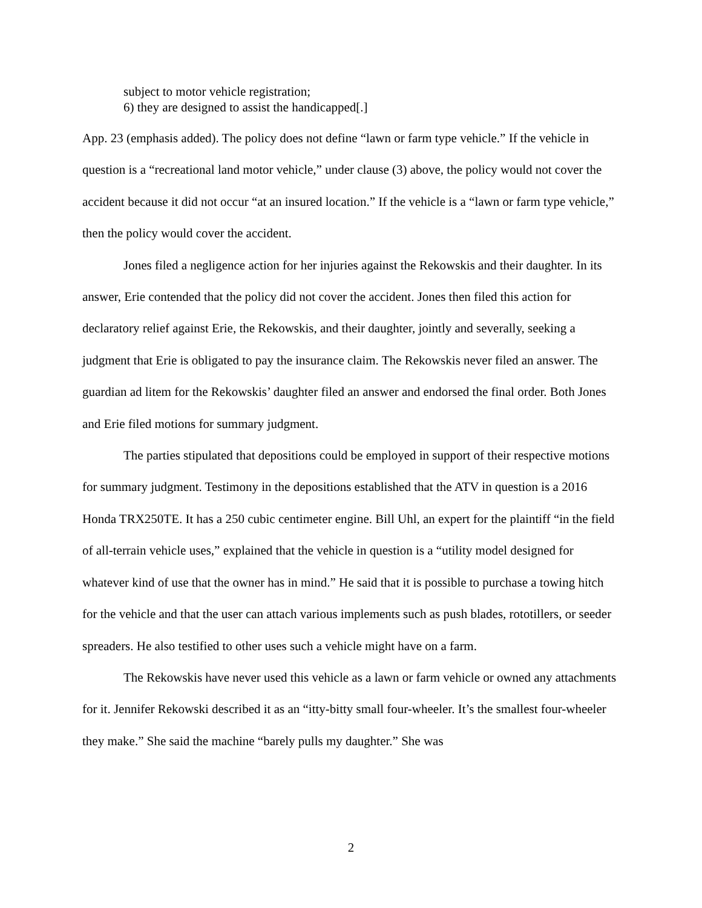subject to motor vehicle registration;
6) they are designed to assist the handicapped[.]
App. 23 (emphasis added). The policy does not define “lawn or farm type vehicle.” If the vehicle in question is a “recreational land motor vehicle,” under clause (3) above, the policy would not cover the accident because it did not occur “at an insured location.” If the vehicle is a “lawn or farm type vehicle,” then the policy would cover the accident.
Jones filed a negligence action for her injuries against the Rekowskis and their daughter. In its answer, Erie contended that the policy did not cover the accident. Jones then filed this action for declaratory relief against Erie, the Rekowskis, and their daughter, jointly and severally, seeking a judgment that Erie is obligated to pay the insurance claim. The Rekowskis never filed an answer. The guardian ad litem for the Rekowskis’ daughter filed an answer and endorsed the final order. Both Jones and Erie filed motions for summary judgment.
The parties stipulated that depositions could be employed in support of their respective motions for summary judgment. Testimony in the depositions established that the ATV in question is a 2016 Honda TRX250TE. It has a 250 cubic centimeter engine. Bill Uhl, an expert for the plaintiff “in the field of all-terrain vehicle uses,” explained that the vehicle in question is a “utility model designed for whatever kind of use that the owner has in mind.” He said that it is possible to purchase a towing hitch for the vehicle and that the user can attach various implements such as push blades, rototillers, or seeder spreaders. He also testified to other uses such a vehicle might have on a farm.
The Rekowskis have never used this vehicle as a lawn or farm vehicle or owned any attachments for it. Jennifer Rekowski described it as an “itty-bitty small four-wheeler. It’s the smallest four-wheeler they make.” She said the machine “barely pulls my daughter.” She was
2